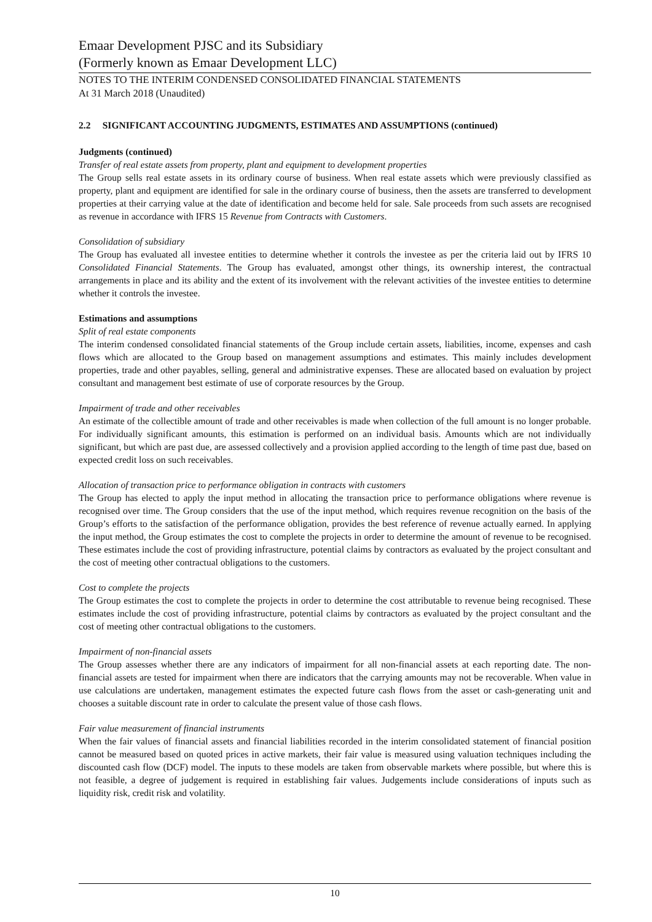Emaar Development PJSC and its Subsidiary
(Formerly known as Emaar Development LLC)
NOTES TO THE INTERIM CONDENSED CONSOLIDATED FINANCIAL STATEMENTS
At 31 March 2018 (Unaudited)
2.2 SIGNIFICANT ACCOUNTING JUDGMENTS, ESTIMATES AND ASSUMPTIONS (continued)
Judgments (continued)
Transfer of real estate assets from property, plant and equipment to development properties
The Group sells real estate assets in its ordinary course of business. When real estate assets which were previously classified as property, plant and equipment are identified for sale in the ordinary course of business, then the assets are transferred to development properties at their carrying value at the date of identification and become held for sale. Sale proceeds from such assets are recognised as revenue in accordance with IFRS 15 Revenue from Contracts with Customers.
Consolidation of subsidiary
The Group has evaluated all investee entities to determine whether it controls the investee as per the criteria laid out by IFRS 10 Consolidated Financial Statements. The Group has evaluated, amongst other things, its ownership interest, the contractual arrangements in place and its ability and the extent of its involvement with the relevant activities of the investee entities to determine whether it controls the investee.
Estimations and assumptions
Split of real estate components
The interim condensed consolidated financial statements of the Group include certain assets, liabilities, income, expenses and cash flows which are allocated to the Group based on management assumptions and estimates. This mainly includes development properties, trade and other payables, selling, general and administrative expenses. These are allocated based on evaluation by project consultant and management best estimate of use of corporate resources by the Group.
Impairment of trade and other receivables
An estimate of the collectible amount of trade and other receivables is made when collection of the full amount is no longer probable. For individually significant amounts, this estimation is performed on an individual basis. Amounts which are not individually significant, but which are past due, are assessed collectively and a provision applied according to the length of time past due, based on expected credit loss on such receivables.
Allocation of transaction price to performance obligation in contracts with customers
The Group has elected to apply the input method in allocating the transaction price to performance obligations where revenue is recognised over time. The Group considers that the use of the input method, which requires revenue recognition on the basis of the Group’s efforts to the satisfaction of the performance obligation, provides the best reference of revenue actually earned. In applying the input method, the Group estimates the cost to complete the projects in order to determine the amount of revenue to be recognised. These estimates include the cost of providing infrastructure, potential claims by contractors as evaluated by the project consultant and the cost of meeting other contractual obligations to the customers.
Cost to complete the projects
The Group estimates the cost to complete the projects in order to determine the cost attributable to revenue being recognised. These estimates include the cost of providing infrastructure, potential claims by contractors as evaluated by the project consultant and the cost of meeting other contractual obligations to the customers.
Impairment of non-financial assets
The Group assesses whether there are any indicators of impairment for all non-financial assets at each reporting date. The non-financial assets are tested for impairment when there are indicators that the carrying amounts may not be recoverable. When value in use calculations are undertaken, management estimates the expected future cash flows from the asset or cash-generating unit and chooses a suitable discount rate in order to calculate the present value of those cash flows.
Fair value measurement of financial instruments
When the fair values of financial assets and financial liabilities recorded in the interim consolidated statement of financial position cannot be measured based on quoted prices in active markets, their fair value is measured using valuation techniques including the discounted cash flow (DCF) model. The inputs to these models are taken from observable markets where possible, but where this is not feasible, a degree of judgement is required in establishing fair values. Judgements include considerations of inputs such as liquidity risk, credit risk and volatility.
10